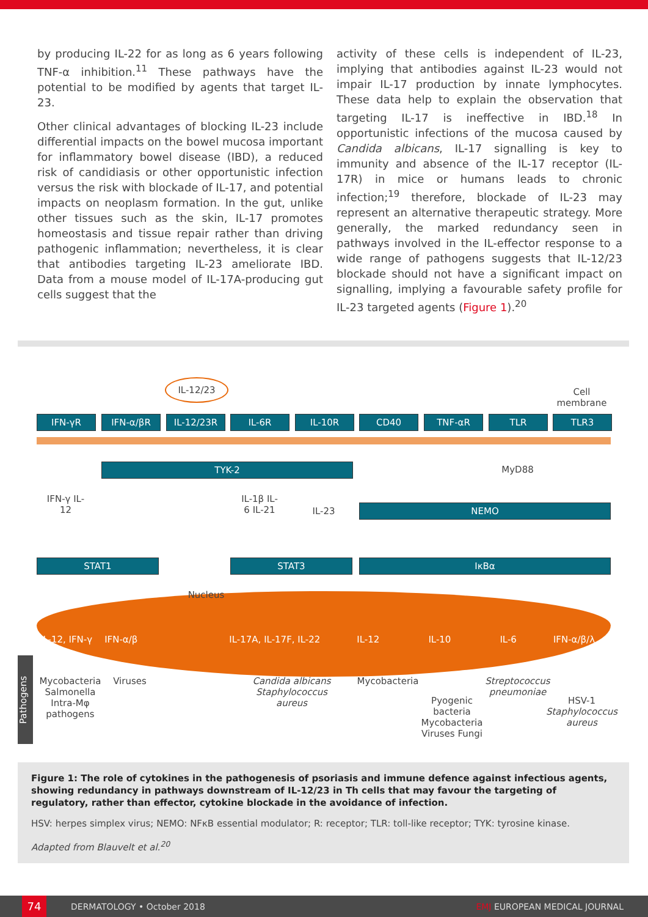by producing IL-22 for as long as 6 years following TNF-α inhibition.<sup>11</sup> These pathways have the potential to be modified by agents that target IL-23.
Other clinical advantages of blocking IL-23 include differential impacts on the bowel mucosa important for inflammatory bowel disease (IBD), a reduced risk of candidiasis or other opportunistic infection versus the risk with blockade of IL-17, and potential impacts on neoplasm formation. In the gut, unlike other tissues such as the skin, IL-17 promotes homeostasis and tissue repair rather than driving pathogenic inflammation; nevertheless, it is clear that antibodies targeting IL-23 ameliorate IBD. Data from a mouse model of IL-17A-producing gut cells suggest that the
activity of these cells is independent of IL-23, implying that antibodies against IL-23 would not impair IL-17 production by innate lymphocytes. These data help to explain the observation that targeting IL-17 is ineffective in IBD.<sup>18</sup> In opportunistic infections of the mucosa caused by Candida albicans, IL-17 signalling is key to immunity and absence of the IL-17 receptor (IL-17R) in mice or humans leads to chronic infection;<sup>19</sup> therefore, blockade of IL-23 may represent an alternative therapeutic strategy. More generally, the marked redundancy seen in pathways involved in the IL-effector response to a wide range of pathogens suggests that IL-12/23 blockade should not have a significant impact on signalling, implying a favourable safety profile for IL-23 targeted agents (Figure 1).<sup>20</sup>
IL-12/23
Cell membrane
IFN-γR IFN-α/βR IL-12/23R IL-6R IL-10R CD40 TNF-αR TLR TLR3
TYK-2 MyD88
IFN-γ IL-12
IL-1β IL-6 IL-21
IL-23 NEMO
STAT1 STAT3 IκBα
Nucleus
IL-12, IFN-γ IFN-α/β IL-17A, IL-17F, IL-22 IL-12 IL-10 IL-6 IFN-α/β/λ
Pathogens
Mycobacteria Salmonella Intra-Mφ pathogens
Viruses
Candida albicans Staphylococcus aureus
Mycobacteria
Pyogenic bacteria Mycobacteria Viruses Fungi
Streptococcus pneumoniae
HSV-1 Staphylococcus aureus
Figure 1: The role of cytokines in the pathogenesis of psoriasis and immune defence against infectious agents, showing redundancy in pathways downstream of IL-12/23 in Th cells that may favour the targeting of regulatory, rather than effector, cytokine blockade in the avoidance of infection.
HSV: herpes simplex virus; NEMO: NFκB essential modulator; R: receptor; TLR: toll-like receptor; TYK: tyrosine kinase.
Adapted from Blauvelt et al.<sup>20</sup>
74 DERMATOLOGY • October 2018 EMJ EUROPEAN MEDICAL JOURNAL